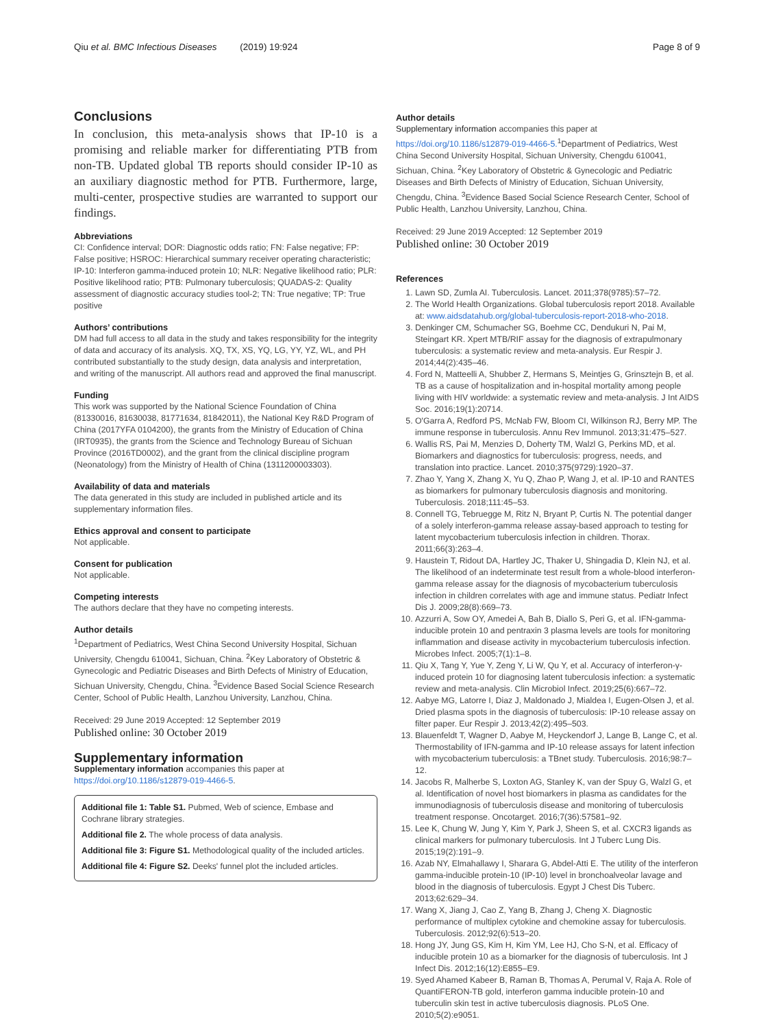Qiu et al. BMC Infectious Diseases (2019) 19:924 Page 8 of 9
Conclusions
In conclusion, this meta-analysis shows that IP-10 is a promising and reliable marker for differentiating PTB from non-TB. Updated global TB reports should consider IP-10 as an auxiliary diagnostic method for PTB. Furthermore, large, multi-center, prospective studies are warranted to support our findings.
Abbreviations
CI: Confidence interval; DOR: Diagnostic odds ratio; FN: False negative; FP: False positive; HSROC: Hierarchical summary receiver operating characteristic; IP-10: Interferon gamma-induced protein 10; NLR: Negative likelihood ratio; PLR: Positive likelihood ratio; PTB: Pulmonary tuberculosis; QUADAS-2: Quality assessment of diagnostic accuracy studies tool-2; TN: True negative; TP: True positive
Authors’ contributions
DM had full access to all data in the study and takes responsibility for the integrity of data and accuracy of its analysis. XQ, TX, XS, YQ, LG, YY, YZ, WL, and PH contributed substantially to the study design, data analysis and interpretation, and writing of the manuscript. All authors read and approved the final manuscript.
Funding
This work was supported by the National Science Foundation of China (81330016, 81630038, 81771634, 81842011), the National Key R&D Program of China (2017YFA 0104200), the grants from the Ministry of Education of China (IRT0935), the grants from the Science and Technology Bureau of Sichuan Province (2016TD0002), and the grant from the clinical discipline program (Neonatology) from the Ministry of Health of China (1311200003303).
Availability of data and materials
The data generated in this study are included in published article and its supplementary information files.
Ethics approval and consent to participate
Not applicable.
Consent for publication
Not applicable.
Competing interests
The authors declare that they have no competing interests.
Author details
<sup>1</sup> Department of Pediatrics, West China Second University Hospital, Sichuan University, Chengdu 610041, Sichuan, China. <sup>2</sup>Key Laboratory of Obstetric & Gynecologic and Pediatric Diseases and Birth Defects of Ministry of Education, Sichuan University, Chengdu, China. <sup>3</sup>Evidence Based Social Science Research Center, School of Public Health, Lanzhou University, Lanzhou, China.
Received: 29 June 2019 Accepted: 12 September 2019
Published online: 30 October 2019
Supplementary information
Supplementary information accompanies this paper at https://doi.org/10.1186/s12879-019-4466-5.
Additional file 1: Table S1. Pubmed, Web of science, Embase and Cochrane library strategies.
Additional file 2. The whole process of data analysis.
Additional file 3: Figure S1. Methodological quality of the included articles.
Additional file 4: Figure S2. Deeks' funnel plot the included articles.
Author details
Supplementary information accompanies this paper at https://doi.org/10.1186/s12879-019-4466-5.<sup>1</sup>Department of Pediatrics, West China Second University Hospital, Sichuan University, Chengdu 610041, Sichuan, China. <sup>2</sup>Key Laboratory of Obstetric & Gynecologic and Pediatric Diseases and Birth Defects of Ministry of Education, Sichuan University, Chengdu, China. <sup>3</sup>Evidence Based Social Science Research Center, School of Public Health, Lanzhou University, Lanzhou, China.
Received: 29 June 2019 Accepted: 12 September 2019
Published online: 30 October 2019
References
1. Lawn SD, Zumla AI. Tuberculosis. Lancet. 2011;378(9785):57–72.
2. The World Health Organizations. Global tuberculosis report 2018. Available at: www.aidsdatahub.org/global-tuberculosis-report-2018-who-2018.
3. Denkinger CM, Schumacher SG, Boehme CC, Dendukuri N, Pai M, Steingart KR. Xpert MTB/RIF assay for the diagnosis of extrapulmonary tuberculosis: a systematic review and meta-analysis. Eur Respir J. 2014;44(2):435–46.
4. Ford N, Matteelli A, Shubber Z, Hermans S, Meintjes G, Grinsztejn B, et al. TB as a cause of hospitalization and in-hospital mortality among people living with HIV worldwide: a systematic review and meta-analysis. J Int AIDS Soc. 2016;19(1):20714.
5. O'Garra A, Redford PS, McNab FW, Bloom CI, Wilkinson RJ, Berry MP. The immune response in tuberculosis. Annu Rev Immunol. 2013;31:475–527.
6. Wallis RS, Pai M, Menzies D, Doherty TM, Walzl G, Perkins MD, et al. Biomarkers and diagnostics for tuberculosis: progress, needs, and translation into practice. Lancet. 2010;375(9729):1920–37.
7. Zhao Y, Yang X, Zhang X, Yu Q, Zhao P, Wang J, et al. IP-10 and RANTES as biomarkers for pulmonary tuberculosis diagnosis and monitoring. Tuberculosis. 2018;111:45–53.
8. Connell TG, Tebruegge M, Ritz N, Bryant P, Curtis N. The potential danger of a solely interferon-gamma release assay-based approach to testing for latent mycobacterium tuberculosis infection in children. Thorax. 2011;66(3):263–4.
9. Haustein T, Ridout DA, Hartley JC, Thaker U, Shingadia D, Klein NJ, et al. The likelihood of an indeterminate test result from a whole-blood interferon-gamma release assay for the diagnosis of mycobacterium tuberculosis infection in children correlates with age and immune status. Pediatr Infect Dis J. 2009;28(8):669–73.
10. Azzurri A, Sow OY, Amedei A, Bah B, Diallo S, Peri G, et al. IFN-gamma-inducible protein 10 and pentraxin 3 plasma levels are tools for monitoring inflammation and disease activity in mycobacterium tuberculosis infection. Microbes Infect. 2005;7(1):1–8.
11. Qiu X, Tang Y, Yue Y, Zeng Y, Li W, Qu Y, et al. Accuracy of interferon-γ-induced protein 10 for diagnosing latent tuberculosis infection: a systematic review and meta-analysis. Clin Microbiol Infect. 2019;25(6):667–72.
12. Aabye MG, Latorre I, Diaz J, Maldonado J, Mialdea I, Eugen-Olsen J, et al. Dried plasma spots in the diagnosis of tuberculosis: IP-10 release assay on filter paper. Eur Respir J. 2013;42(2):495–503.
13. Blauenfeldt T, Wagner D, Aabye M, Heyckendorf J, Lange B, Lange C, et al. Thermostability of IFN-gamma and IP-10 release assays for latent infection with mycobacterium tuberculosis: a TBnet study. Tuberculosis. 2016;98:7–12.
14. Jacobs R, Malherbe S, Loxton AG, Stanley K, van der Spuy G, Walzl G, et al. Identification of novel host biomarkers in plasma as candidates for the immunodiagnosis of tuberculosis disease and monitoring of tuberculosis treatment response. Oncotarget. 2016;7(36):57581–92.
15. Lee K, Chung W, Jung Y, Kim Y, Park J, Sheen S, et al. CXCR3 ligands as clinical markers for pulmonary tuberculosis. Int J Tuberc Lung Dis. 2015;19(2):191–9.
16. Azab NY, Elmahallawy I, Sharara G, Abdel-Atti E. The utility of the interferon gamma-inducible protein-10 (IP-10) level in bronchoalveolar lavage and blood in the diagnosis of tuberculosis. Egypt J Chest Dis Tuberc. 2013;62:629–34.
17. Wang X, Jiang J, Cao Z, Yang B, Zhang J, Cheng X. Diagnostic performance of multiplex cytokine and chemokine assay for tuberculosis. Tuberculosis. 2012;92(6):513–20.
18. Hong JY, Jung GS, Kim H, Kim YM, Lee HJ, Cho S-N, et al. Efficacy of inducible protein 10 as a biomarker for the diagnosis of tuberculosis. Int J Infect Dis. 2012;16(12):E855–E9.
19. Syed Ahamed Kabeer B, Raman B, Thomas A, Perumal V, Raja A. Role of QuantiFERON-TB gold, interferon gamma inducible protein-10 and tuberculin skin test in active tuberculosis diagnosis. PLoS One. 2010;5(2):e9051.